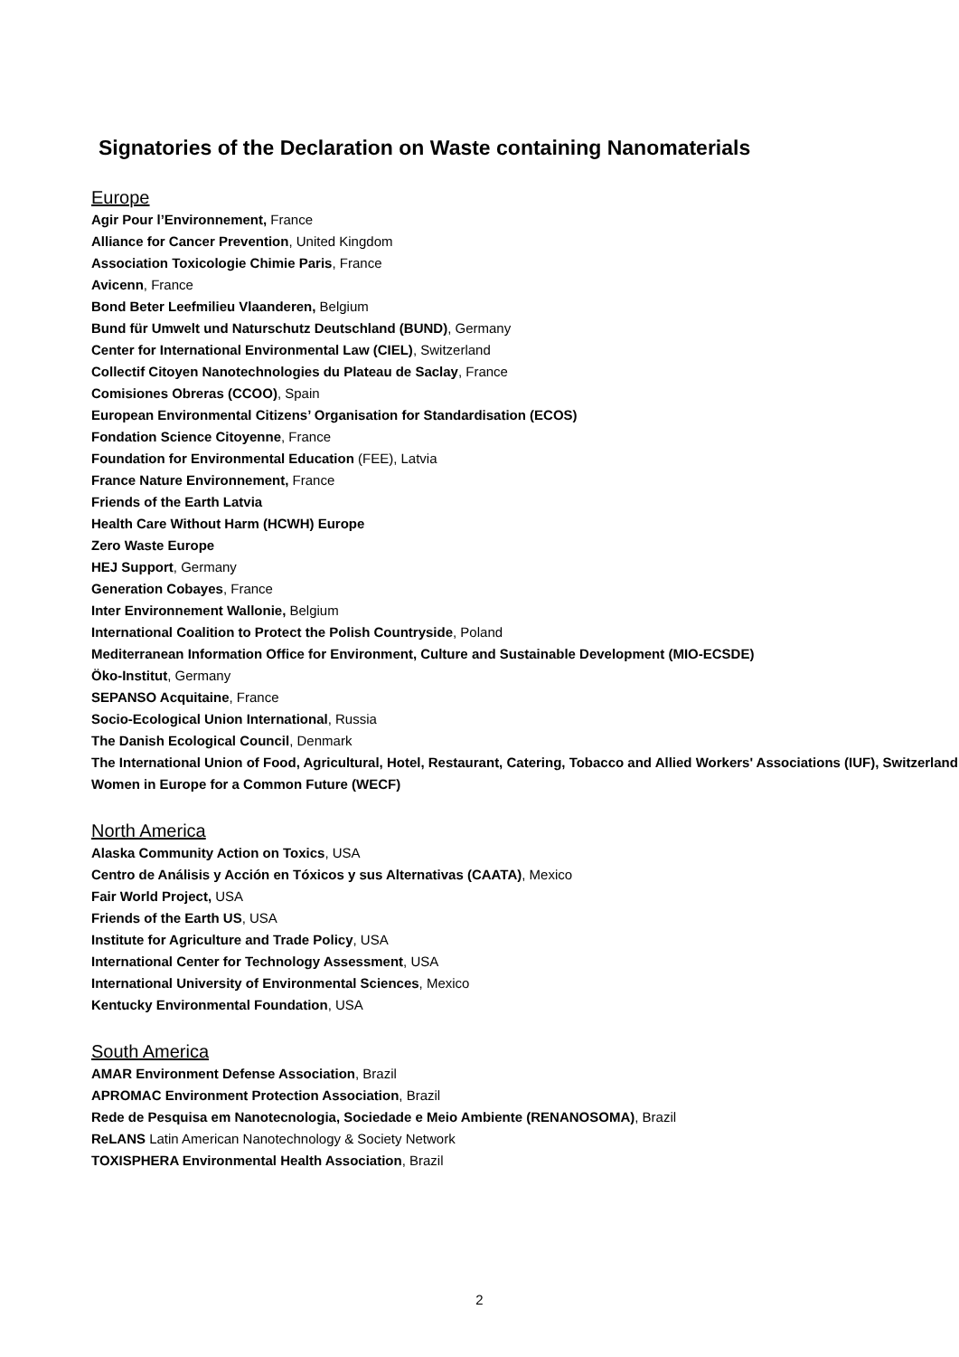Signatories of the Declaration on Waste containing Nanomaterials
Europe
Agir Pour l’Environnement, France
Alliance for Cancer Prevention, United Kingdom
Association Toxicologie Chimie Paris, France
Avicenn, France
Bond Beter Leefmilieu Vlaanderen, Belgium
Bund für Umwelt und Naturschutz Deutschland (BUND), Germany
Center for International Environmental Law (CIEL), Switzerland
Collectif Citoyen Nanotechnologies du Plateau de Saclay, France
Comisiones Obreras (CCOO), Spain
European Environmental Citizens’ Organisation for Standardisation (ECOS)
Fondation Science Citoyenne, France
Foundation for Environmental Education (FEE), Latvia
France Nature Environnement, France
Friends of the Earth Latvia
Health Care Without Harm (HCWH) Europe
Zero Waste Europe
HEJ Support, Germany
Generation Cobayes, France
Inter Environnement Wallonie, Belgium
International Coalition to Protect the Polish Countryside, Poland
Mediterranean Information Office for Environment, Culture and Sustainable Development (MIO-ECSDE)
Öko-Institut, Germany
SEPANSO Acquitaine, France
Socio-Ecological Union International, Russia
The Danish Ecological Council, Denmark
The International Union of Food, Agricultural, Hotel, Restaurant, Catering, Tobacco and Allied Workers' Associations (IUF), Switzerland
Women in Europe for a Common Future (WECF)
North America
Alaska Community Action on Toxics, USA
Centro de Análisis y Acción en Tóxicos y sus Alternativas (CAATA), Mexico
Fair World Project, USA
Friends of the Earth US, USA
Institute for Agriculture and Trade Policy, USA
International Center for Technology Assessment, USA
International University of Environmental Sciences, Mexico
Kentucky Environmental Foundation, USA
South America
AMAR Environment Defense Association, Brazil
APROMAC Environment Protection Association, Brazil
Rede de Pesquisa em Nanotecnologia, Sociedade e Meio Ambiente (RENANOSOMA), Brazil
ReLANS Latin American Nanotechnology & Society Network
TOXISPHERA Environmental Health Association, Brazil
2